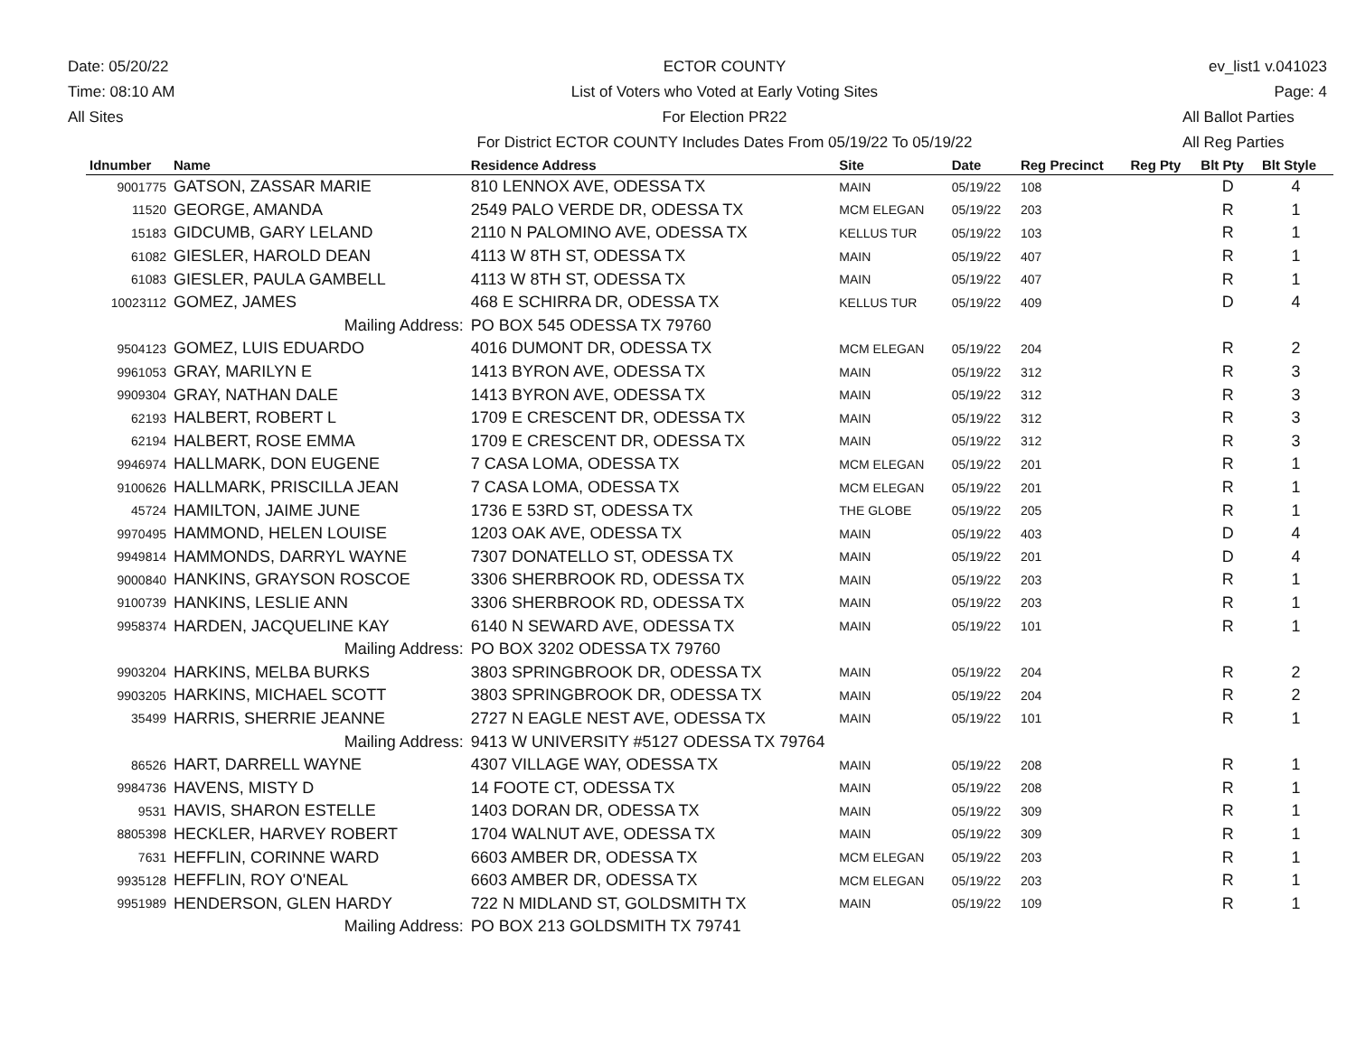Date: 05/20/22
Time: 08:10 AM
All Sites
ECTOR COUNTY
List of Voters who Voted at Early Voting Sites
For Election PR22
For District ECTOR COUNTY Includes Dates From 05/19/22 To 05/19/22
ev_list1 v.041023
Page: 4
All Ballot Parties
All Reg Parties
| Idnumber | Name | Residence Address | Site | Date | Reg Precinct | Reg Pty | Blt Pty | Blt Style |
| --- | --- | --- | --- | --- | --- | --- | --- | --- |
| 9001775 | GATSON, ZASSAR MARIE | 810 LENNOX AVE, ODESSA TX | MAIN | 05/19/22 | 108 | | D | 4 |
| 11520 | GEORGE, AMANDA | 2549 PALO VERDE DR, ODESSA TX | MCM ELEGAN | 05/19/22 | 203 | | R | 1 |
| 15183 | GIDCUMB, GARY LELAND | 2110 N PALOMINO AVE, ODESSA TX | KELLUS TUR | 05/19/22 | 103 | | R | 1 |
| 61082 | GIESLER, HAROLD DEAN | 4113 W 8TH ST, ODESSA TX | MAIN | 05/19/22 | 407 | | R | 1 |
| 61083 | GIESLER, PAULA GAMBELL | 4113 W 8TH ST, ODESSA TX | MAIN | 05/19/22 | 407 | | R | 1 |
| 10023112 | GOMEZ, JAMES | 468 E SCHIRRA DR, ODESSA TX | KELLUS TUR | 05/19/22 | 409 | | D | 4 |
| | Mailing Address: | PO BOX 545 ODESSA TX 79760 | | | | | | |
| 9504123 | GOMEZ, LUIS EDUARDO | 4016 DUMONT DR, ODESSA TX | MCM ELEGAN | 05/19/22 | 204 | | R | 2 |
| 9961053 | GRAY, MARILYN E | 1413 BYRON AVE, ODESSA TX | MAIN | 05/19/22 | 312 | | R | 3 |
| 9909304 | GRAY, NATHAN DALE | 1413 BYRON AVE, ODESSA TX | MAIN | 05/19/22 | 312 | | R | 3 |
| 62193 | HALBERT, ROBERT L | 1709 E CRESCENT DR, ODESSA TX | MAIN | 05/19/22 | 312 | | R | 3 |
| 62194 | HALBERT, ROSE EMMA | 1709 E CRESCENT DR, ODESSA TX | MAIN | 05/19/22 | 312 | | R | 3 |
| 9946974 | HALLMARK, DON EUGENE | 7 CASA LOMA, ODESSA TX | MCM ELEGAN | 05/19/22 | 201 | | R | 1 |
| 9100626 | HALLMARK, PRISCILLA JEAN | 7 CASA LOMA, ODESSA TX | MCM ELEGAN | 05/19/22 | 201 | | R | 1 |
| 45724 | HAMILTON, JAIME JUNE | 1736 E 53RD ST, ODESSA TX | THE GLOBE | 05/19/22 | 205 | | R | 1 |
| 9970495 | HAMMOND, HELEN LOUISE | 1203 OAK AVE, ODESSA TX | MAIN | 05/19/22 | 403 | | D | 4 |
| 9949814 | HAMMONDS, DARRYL WAYNE | 7307 DONATELLO ST, ODESSA TX | MAIN | 05/19/22 | 201 | | D | 4 |
| 9000840 | HANKINS, GRAYSON ROSCOE | 3306 SHERBROOK RD, ODESSA TX | MAIN | 05/19/22 | 203 | | R | 1 |
| 9100739 | HANKINS, LESLIE ANN | 3306 SHERBROOK RD, ODESSA TX | MAIN | 05/19/22 | 203 | | R | 1 |
| 9958374 | HARDEN, JACQUELINE KAY | 6140 N SEWARD AVE, ODESSA TX | MAIN | 05/19/22 | 101 | | R | 1 |
| | Mailing Address: | PO BOX 3202 ODESSA TX 79760 | | | | | | |
| 9903204 | HARKINS, MELBA BURKS | 3803 SPRINGBROOK DR, ODESSA TX | MAIN | 05/19/22 | 204 | | R | 2 |
| 9903205 | HARKINS, MICHAEL SCOTT | 3803 SPRINGBROOK DR, ODESSA TX | MAIN | 05/19/22 | 204 | | R | 2 |
| 35499 | HARRIS, SHERRIE JEANNE | 2727 N EAGLE NEST AVE, ODESSA TX | MAIN | 05/19/22 | 101 | | R | 1 |
| | Mailing Address: | 9413 W UNIVERSITY #5127 ODESSA TX 79764 | | | | | | |
| 86526 | HART, DARRELL WAYNE | 4307 VILLAGE WAY, ODESSA TX | MAIN | 05/19/22 | 208 | | R | 1 |
| 9984736 | HAVENS, MISTY D | 14 FOOTE CT, ODESSA TX | MAIN | 05/19/22 | 208 | | R | 1 |
| 9531 | HAVIS, SHARON ESTELLE | 1403 DORAN DR, ODESSA TX | MAIN | 05/19/22 | 309 | | R | 1 |
| 8805398 | HECKLER, HARVEY ROBERT | 1704 WALNUT AVE, ODESSA TX | MAIN | 05/19/22 | 309 | | R | 1 |
| 7631 | HEFFLIN, CORINNE WARD | 6603 AMBER DR, ODESSA TX | MCM ELEGAN | 05/19/22 | 203 | | R | 1 |
| 9935128 | HEFFLIN, ROY O'NEAL | 6603 AMBER DR, ODESSA TX | MCM ELEGAN | 05/19/22 | 203 | | R | 1 |
| 9951989 | HENDERSON, GLEN HARDY | 722 N MIDLAND ST, GOLDSMITH TX | MAIN | 05/19/22 | 109 | | R | 1 |
| | Mailing Address: | PO BOX 213 GOLDSMITH TX 79741 | | | | | | |